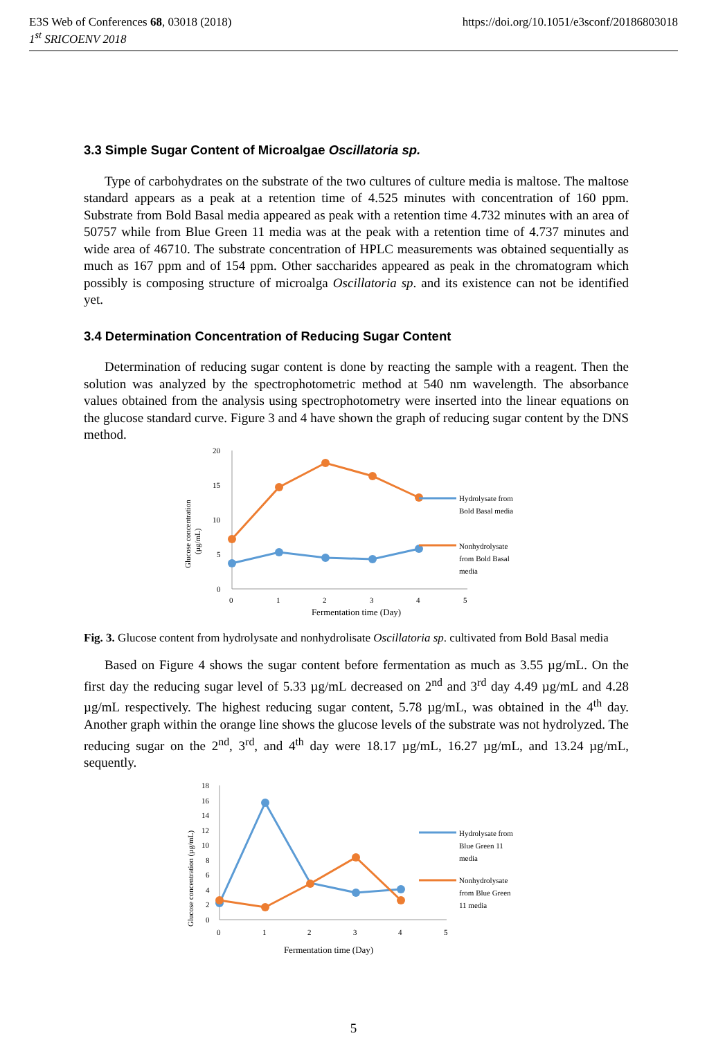E3S Web of Conferences 68, 03018 (2018) https://doi.org/10.1051/e3sconf/20186803018
1<sup>st</sup> SRICOENV 2018
3.3 Simple Sugar Content of Microalgae Oscillatoria sp.
Type of carbohydrates on the substrate of the two cultures of culture media is maltose. The maltose standard appears as a peak at a retention time of 4.525 minutes with concentration of 160 ppm. Substrate from Bold Basal media appeared as peak with a retention time 4.732 minutes with an area of 50757 while from Blue Green 11 media was at the peak with a retention time of 4.737 minutes and wide area of 46710. The substrate concentration of HPLC measurements was obtained sequentially as much as 167 ppm and of 154 ppm. Other saccharides appeared as peak in the chromatogram which possibly is composing structure of microalga Oscillatoria sp. and its existence can not be identified yet.
3.4 Determination Concentration of Reducing Sugar Content
Determination of reducing sugar content is done by reacting the sample with a reagent. Then the solution was analyzed by the spectrophotometric method at 540 nm wavelength. The absorbance values obtained from the analysis using spectrophotometry were inserted into the linear equations on the glucose standard curve. Figure 3 and 4 have shown the graph of reducing sugar content by the DNS method.
Glucose concentration
(µg/mL)
20
15
10
5
0
0
1
2
3
4
5
Hydrolysate from
Bold Basal media
Nonhydrolysate
from Bold Basal
media
Fermentation time (Day)
Fig. 3. Glucose content from hydrolysate and nonhydrolisate Oscillatoria sp. cultivated from Bold Basal media
Based on Figure 4 shows the sugar content before fermentation as much as 3.55 µg/mL. On the first day the reducing sugar level of 5.33 µg/mL decreased on 2<sup>nd</sup> and 3<sup>rd</sup> day 4.49 µg/mL and 4.28 µg/mL respectively. The highest reducing sugar content, 5.78 µg/mL, was obtained in the 4<sup>th</sup> day. Another graph within the orange line shows the glucose levels of the substrate was not hydrolyzed. The reducing sugar on the 2<sup>nd</sup>, 3<sup>rd</sup>, and 4<sup>th</sup> day were 18.17 µg/mL, 16.27 µg/mL, and 13.24 µg/mL, sequently.
Glucose concentration (µg/mL)
18
16
14
12
10
8
6
4
2
0
0
1
2
3
4
5
Hydrolysate from
Blue Green 11
media
Nonhydrolysate
from Blue Green
11 media
Fermentation time (Day)
5